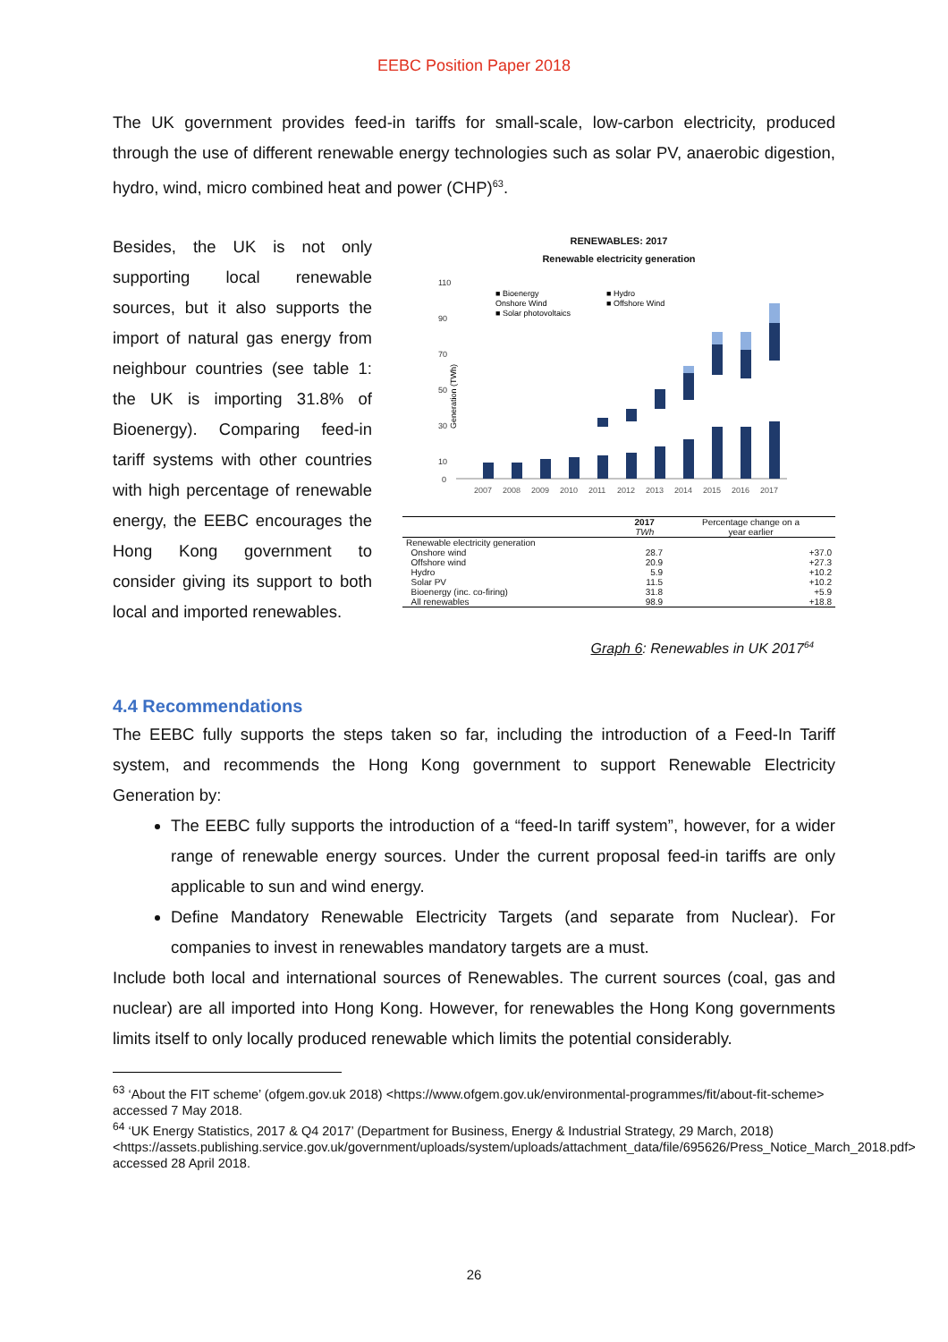EEBC Position Paper 2018
The UK government provides feed-in tariffs for small-scale, low-carbon electricity, produced through the use of different renewable energy technologies such as solar PV, anaerobic digestion, hydro, wind, micro combined heat and power (CHP)<sup>63</sup>.
Besides, the UK is not only supporting local renewable sources, but it also supports the import of natural gas energy from neighbour countries (see table 1: the UK is importing 31.8% of Bioenergy). Comparing feed-in tariff systems with other countries with high percentage of renewable energy, the EEBC encourages the Hong Kong government to consider giving its support to both local and imported renewables.
RENEWABLES: 2017
Renewable electricity generation
Generation (TWh)
110
90
70
50
30
10
0
2007
2008
2009
2010
2011
2012
2013
2014
2015
2016
2017
■ Bioenergy
Onshore Wind
■ Solar photovoltaics
■ Hydro
■ Offshore Wind
| | 2017 TWh | Percentage change on a year earlier |
| --- | --- | --- |
| Renewable electricity generation | | |
| Onshore wind | 28.7 | +37.0 |
| Offshore wind | 20.9 | +27.3 |
| Hydro | 5.9 | +10.2 |
| Solar PV | 11.5 | +10.2 |
| Bioenergy (inc. co-firing) | 31.8 | +5.9 |
| All renewables | 98.9 | +18.8 |
Graph 6: Renewables in UK 2017<sup>64</sup>
4.4 Recommendations
The EEBC fully supports the steps taken so far, including the introduction of a Feed-In Tariff system, and recommends the Hong Kong government to support Renewable Electricity Generation by:
The EEBC fully supports the introduction of a “feed-In tariff system”, however, for a wider range of renewable energy sources. Under the current proposal feed-in tariffs are only applicable to sun and wind energy.
Define Mandatory Renewable Electricity Targets (and separate from Nuclear). For companies to invest in renewables mandatory targets are a must.
Include both local and international sources of Renewables. The current sources (coal, gas and nuclear) are all imported into Hong Kong. However, for renewables the Hong Kong governments limits itself to only locally produced renewable which limits the potential considerably.
<sup>63</sup> ‘About the FIT scheme’ (ofgem.gov.uk 2018) <https://www.ofgem.gov.uk/environmental-programmes/fit/about-fit-scheme> accessed 7 May 2018.
<sup>64</sup> ‘UK Energy Statistics, 2017 & Q4 2017’ (Department for Business, Energy & Industrial Strategy, 29 March, 2018)
<https://assets.publishing.service.gov.uk/government/uploads/system/uploads/attachment_data/file/695626/Press_Notice_March_2018.pdf> accessed 28 April 2018.
26